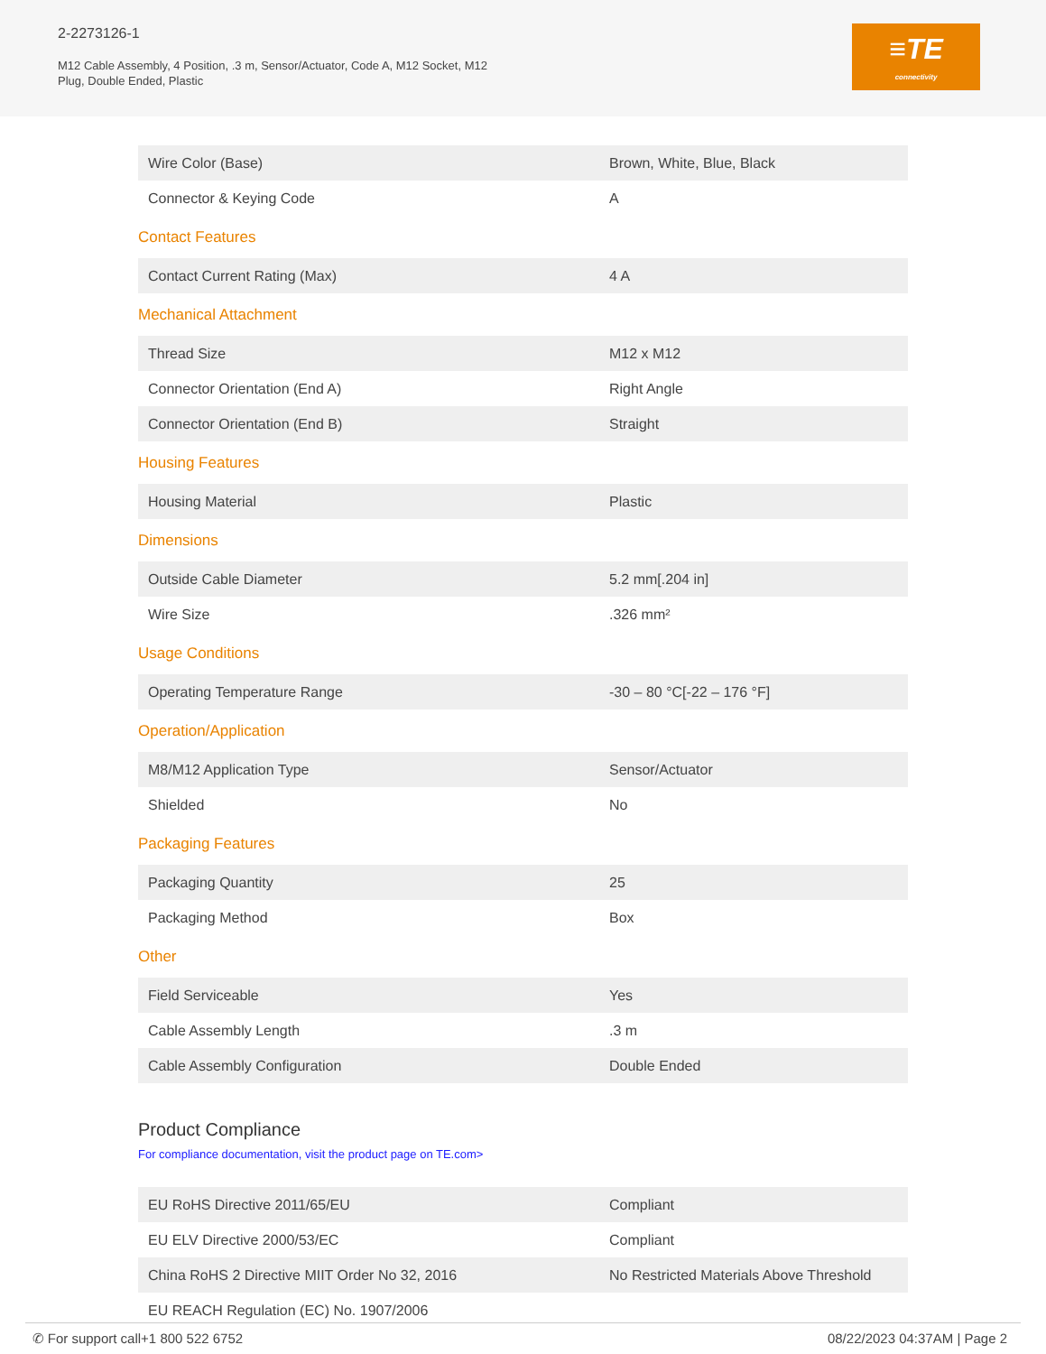2-2273126-1
M12 Cable Assembly, 4 Position, .3 m, Sensor/Actuator, Code A, M12 Socket, M12 Plug, Double Ended, Plastic
≡TE
connectivity
| Wire Color (Base) | Brown, White, Blue, Black |
| Connector & Keying Code | A |
Contact Features
| Contact Current Rating (Max) | 4 A |
Mechanical Attachment
| Thread Size | M12 x M12 |
| Connector Orientation (End A) | Right Angle |
| Connector Orientation (End B) | Straight |
Housing Features
| Housing Material | Plastic |
Dimensions
| Outside Cable Diameter | 5.2 mm[.204 in] |
| Wire Size | .326 mm² |
Usage Conditions
| Operating Temperature Range | -30 – 80 °C[-22 – 176 °F] |
Operation/Application
| M8/M12 Application Type | Sensor/Actuator |
| Shielded | No |
Packaging Features
| Packaging Quantity | 25 |
| Packaging Method | Box |
Other
| Field Serviceable | Yes |
| Cable Assembly Length | .3 m |
| Cable Assembly Configuration | Double Ended |
Product Compliance
For compliance documentation, visit the product page on TE.com>
| EU RoHS Directive 2011/65/EU | Compliant |
| EU ELV Directive 2000/53/EC | Compliant |
| China RoHS 2 Directive MIIT Order No 32, 2016 | No Restricted Materials Above Threshold |
| EU REACH Regulation (EC) No. 1907/2006 | |
✆ For support call+1 800 522 6752 08/22/2023 04:37AM | Page 2